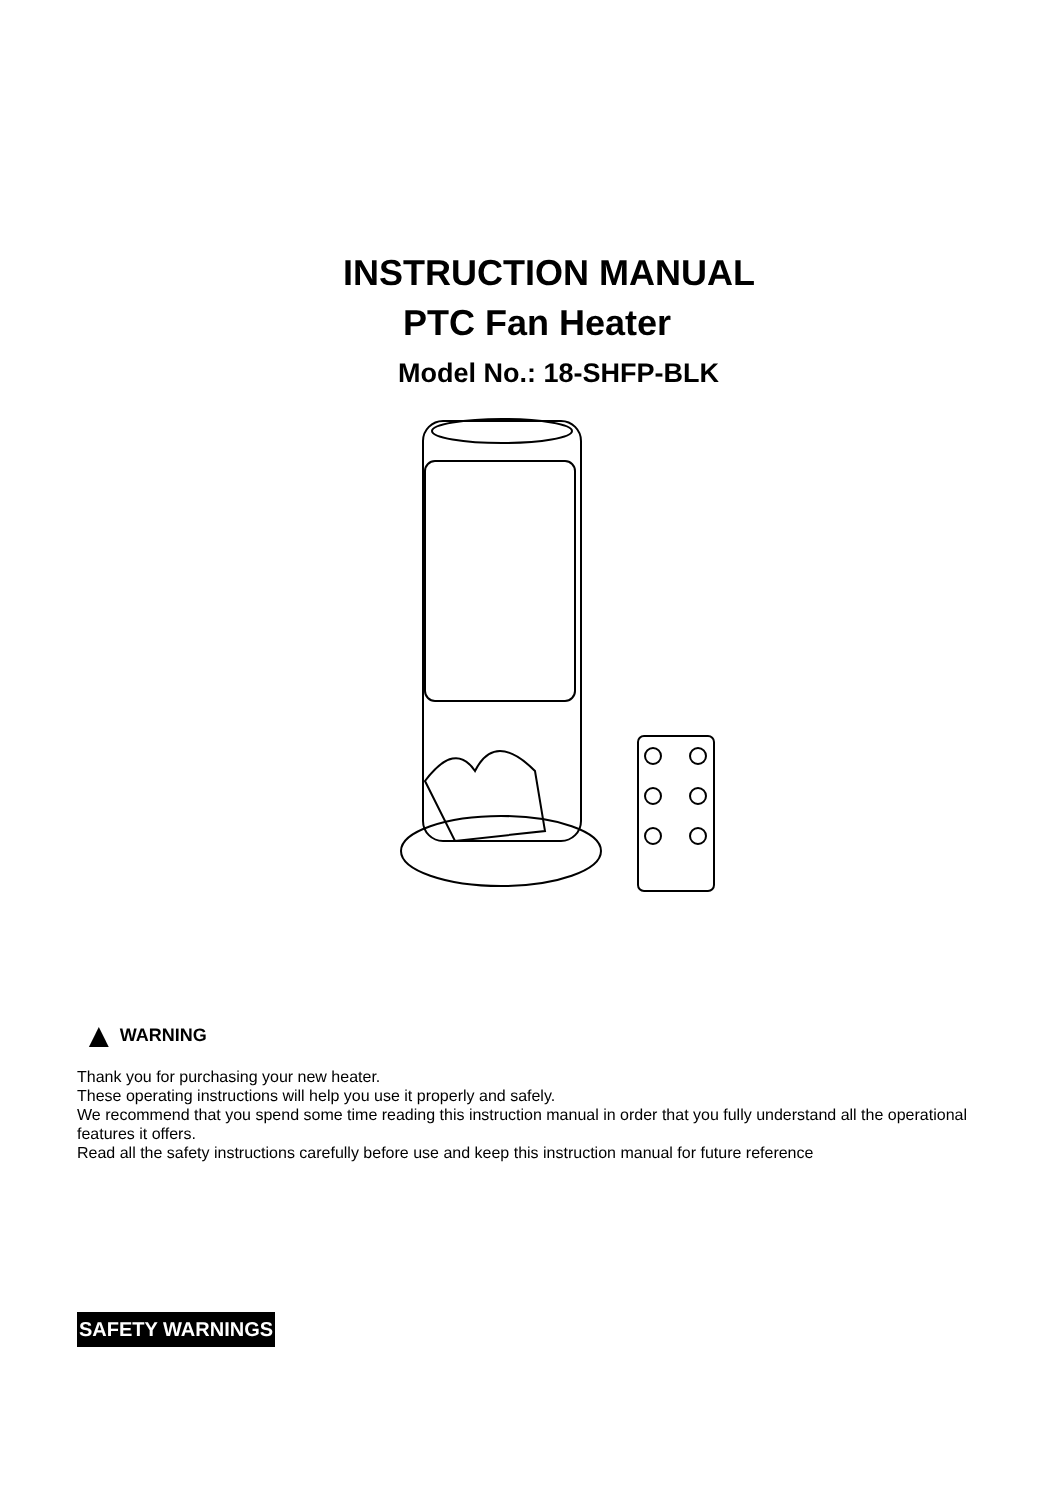INSTRUCTION MANUAL
PTC Fan Heater
Model No.: 18-SHFP-BLK
▲ WARNING
Thank you for purchasing your new heater.
These operating instructions will help you use it properly and safely.
We recommend that you spend some time reading this instruction manual in order that you fully understand all the operational features it offers.
Read all the safety instructions carefully before use and keep this instruction manual for future reference
SAFETY WARNINGS